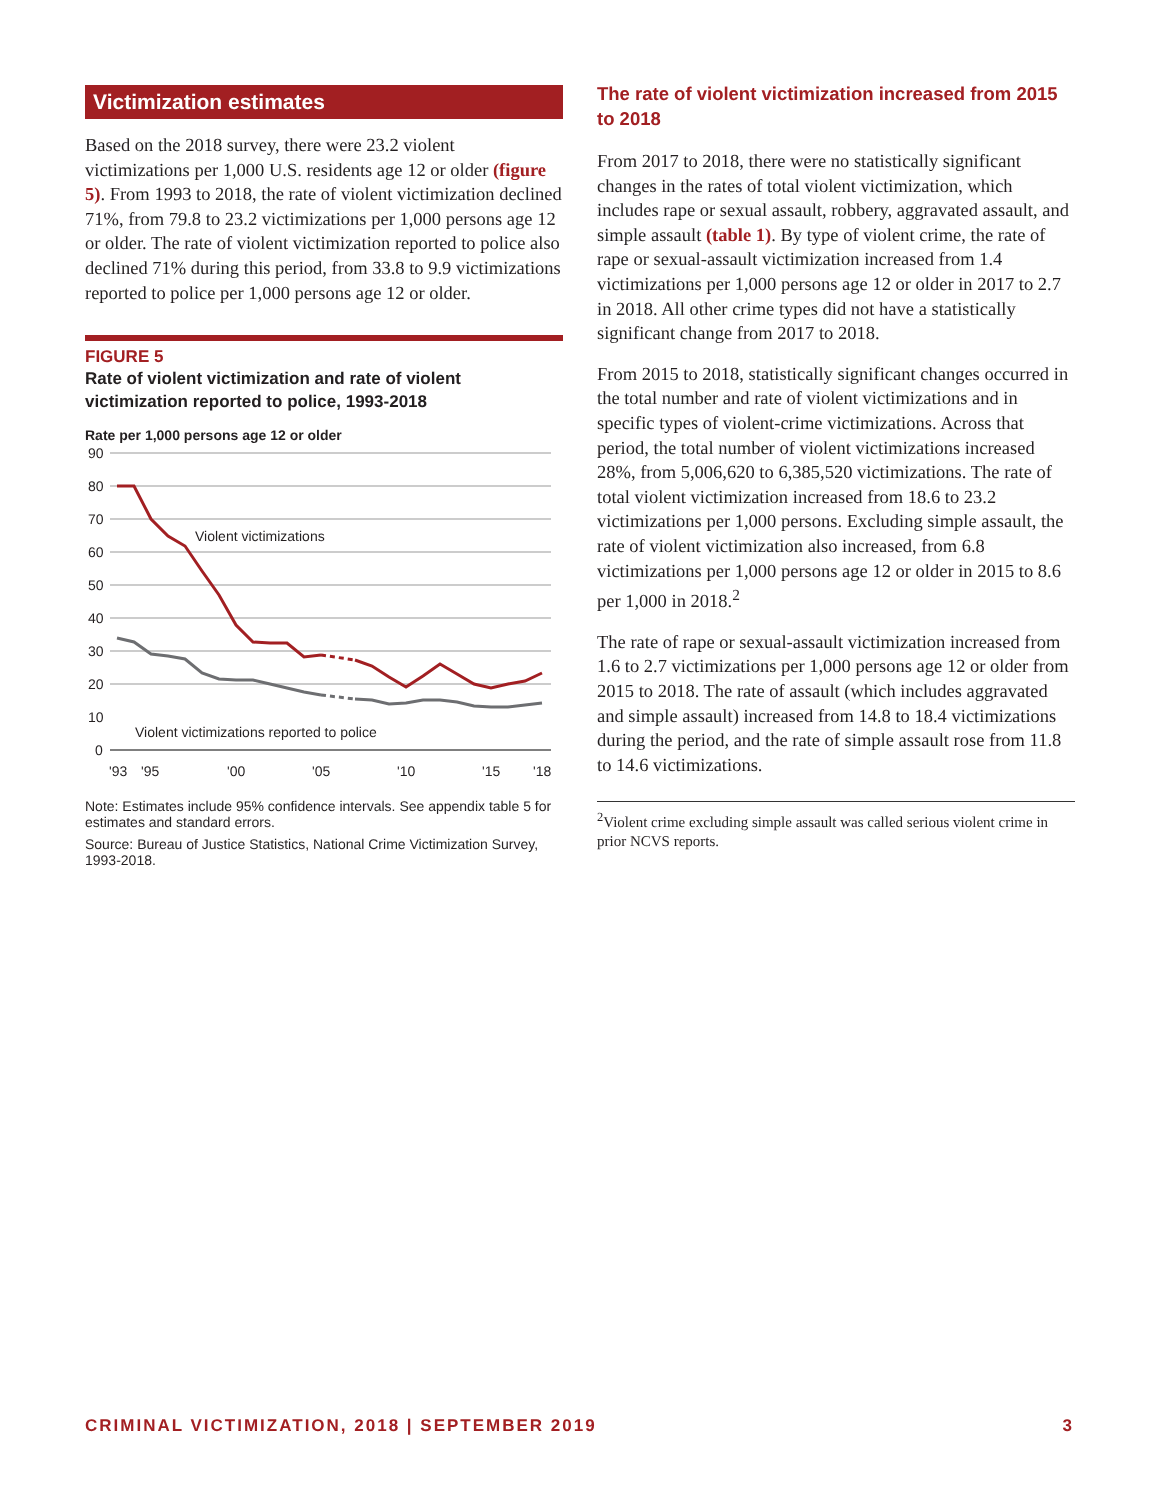Victimization estimates
Based on the 2018 survey, there were 23.2 violent victimizations per 1,000 U.S. residents age 12 or older (figure 5). From 1993 to 2018, the rate of violent victimization declined 71%, from 79.8 to 23.2 victimizations per 1,000 persons age 12 or older. The rate of violent victimization reported to police also declined 71% during this period, from 33.8 to 9.9 victimizations reported to police per 1,000 persons age 12 or older.
FIGURE 5
Rate of violent victimization and rate of violent victimization reported to police, 1993-2018
Rate per 1,000 persons age 12 or older
90
80
70
60
50
40
30
20
10
0
'93
'95
'00
'05
'10
'15
'18
Violent victimizations
Violent victimizations reported to police
Note: Estimates include 95% confidence intervals. See appendix table 5 for estimates and standard errors.
Source: Bureau of Justice Statistics, National Crime Victimization Survey, 1993-2018.
The rate of violent victimization increased from 2015 to 2018
From 2017 to 2018, there were no statistically significant changes in the rates of total violent victimization, which includes rape or sexual assault, robbery, aggravated assault, and simple assault (table 1). By type of violent crime, the rate of rape or sexual-assault victimization increased from 1.4 victimizations per 1,000 persons age 12 or older in 2017 to 2.7 in 2018. All other crime types did not have a statistically significant change from 2017 to 2018.
From 2015 to 2018, statistically significant changes occurred in the total number and rate of violent victimizations and in specific types of violent-crime victimizations. Across that period, the total number of violent victimizations increased 28%, from 5,006,620 to 6,385,520 victimizations. The rate of total violent victimization increased from 18.6 to 23.2 victimizations per 1,000 persons. Excluding simple assault, the rate of violent victimization also increased, from 6.8 victimizations per 1,000 persons age 12 or older in 2015 to 8.6 per 1,000 in 2018.<sup>2</sup>
The rate of rape or sexual-assault victimization increased from 1.6 to 2.7 victimizations per 1,000 persons age 12 or older from 2015 to 2018. The rate of assault (which includes aggravated and simple assault) increased from 14.8 to 18.4 victimizations during the period, and the rate of simple assault rose from 11.8 to 14.6 victimizations.
<sup>2</sup> Violent crime excluding simple assault was called serious violent crime in prior NCVS reports.
CRIMINAL VICTIMIZATION, 2018 | SEPTEMBER 2019 3